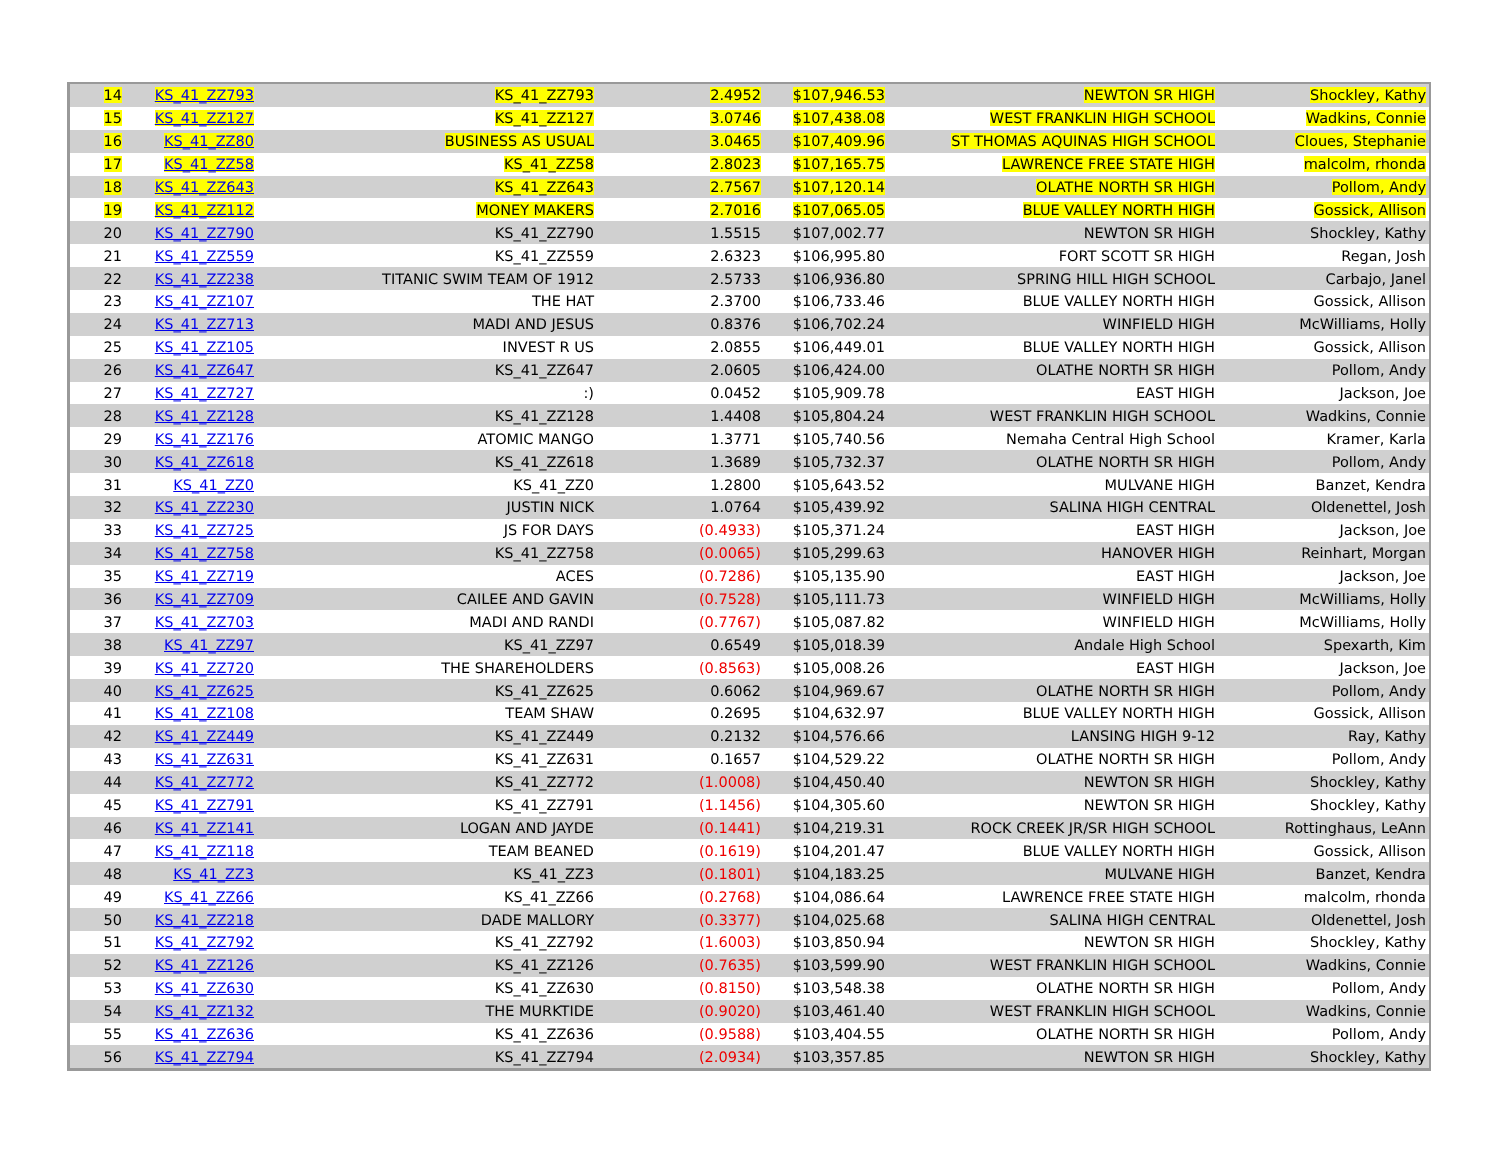| 14 | KS_41_ZZ793 | KS_41_ZZ793 | 2.4952 | $107,946.53 | NEWTON SR HIGH | Shockley, Kathy |
| 15 | KS_41_ZZ127 | KS_41_ZZ127 | 3.0746 | $107,438.08 | WEST FRANKLIN HIGH SCHOOL | Wadkins, Connie |
| 16 | KS_41_ZZ80 | BUSINESS AS USUAL | 3.0465 | $107,409.96 | ST THOMAS AQUINAS HIGH SCHOOL | Cloues, Stephanie |
| 17 | KS_41_ZZ58 | KS_41_ZZ58 | 2.8023 | $107,165.75 | LAWRENCE FREE STATE HIGH | malcolm, rhonda |
| 18 | KS_41_ZZ643 | KS_41_ZZ643 | 2.7567 | $107,120.14 | OLATHE NORTH SR HIGH | Pollom, Andy |
| 19 | KS_41_ZZ112 | MONEY MAKERS | 2.7016 | $107,065.05 | BLUE VALLEY NORTH HIGH | Gossick, Allison |
| 20 | KS_41_ZZ790 | KS_41_ZZ790 | 1.5515 | $107,002.77 | NEWTON SR HIGH | Shockley, Kathy |
| 21 | KS_41_ZZ559 | KS_41_ZZ559 | 2.6323 | $106,995.80 | FORT SCOTT SR HIGH | Regan, Josh |
| 22 | KS_41_ZZ238 | TITANIC SWIM TEAM OF 1912 | 2.5733 | $106,936.80 | SPRING HILL HIGH SCHOOL | Carbajo, Janel |
| 23 | KS_41_ZZ107 | THE HAT | 2.3700 | $106,733.46 | BLUE VALLEY NORTH HIGH | Gossick, Allison |
| 24 | KS_41_ZZ713 | MADI AND JESUS | 0.8376 | $106,702.24 | WINFIELD HIGH | McWilliams, Holly |
| 25 | KS_41_ZZ105 | INVEST R US | 2.0855 | $106,449.01 | BLUE VALLEY NORTH HIGH | Gossick, Allison |
| 26 | KS_41_ZZ647 | KS_41_ZZ647 | 2.0605 | $106,424.00 | OLATHE NORTH SR HIGH | Pollom, Andy |
| 27 | KS_41_ZZ727 | :) | 0.0452 | $105,909.78 | EAST HIGH | Jackson, Joe |
| 28 | KS_41_ZZ128 | KS_41_ZZ128 | 1.4408 | $105,804.24 | WEST FRANKLIN HIGH SCHOOL | Wadkins, Connie |
| 29 | KS_41_ZZ176 | ATOMIC MANGO | 1.3771 | $105,740.56 | Nemaha Central High School | Kramer, Karla |
| 30 | KS_41_ZZ618 | KS_41_ZZ618 | 1.3689 | $105,732.37 | OLATHE NORTH SR HIGH | Pollom, Andy |
| 31 | KS_41_ZZ0 | KS_41_ZZ0 | 1.2800 | $105,643.52 | MULVANE HIGH | Banzet, Kendra |
| 32 | KS_41_ZZ230 | JUSTIN NICK | 1.0764 | $105,439.92 | SALINA HIGH CENTRAL | Oldenettel, Josh |
| 33 | KS_41_ZZ725 | JS FOR DAYS | (0.4933) | $105,371.24 | EAST HIGH | Jackson, Joe |
| 34 | KS_41_ZZ758 | KS_41_ZZ758 | (0.0065) | $105,299.63 | HANOVER HIGH | Reinhart, Morgan |
| 35 | KS_41_ZZ719 | ACES | (0.7286) | $105,135.90 | EAST HIGH | Jackson, Joe |
| 36 | KS_41_ZZ709 | CAILEE AND GAVIN | (0.7528) | $105,111.73 | WINFIELD HIGH | McWilliams, Holly |
| 37 | KS_41_ZZ703 | MADI AND RANDI | (0.7767) | $105,087.82 | WINFIELD HIGH | McWilliams, Holly |
| 38 | KS_41_ZZ97 | KS_41_ZZ97 | 0.6549 | $105,018.39 | Andale High School | Spexarth, Kim |
| 39 | KS_41_ZZ720 | THE SHAREHOLDERS | (0.8563) | $105,008.26 | EAST HIGH | Jackson, Joe |
| 40 | KS_41_ZZ625 | KS_41_ZZ625 | 0.6062 | $104,969.67 | OLATHE NORTH SR HIGH | Pollom, Andy |
| 41 | KS_41_ZZ108 | TEAM SHAW | 0.2695 | $104,632.97 | BLUE VALLEY NORTH HIGH | Gossick, Allison |
| 42 | KS_41_ZZ449 | KS_41_ZZ449 | 0.2132 | $104,576.66 | LANSING HIGH 9-12 | Ray, Kathy |
| 43 | KS_41_ZZ631 | KS_41_ZZ631 | 0.1657 | $104,529.22 | OLATHE NORTH SR HIGH | Pollom, Andy |
| 44 | KS_41_ZZ772 | KS_41_ZZ772 | (1.0008) | $104,450.40 | NEWTON SR HIGH | Shockley, Kathy |
| 45 | KS_41_ZZ791 | KS_41_ZZ791 | (1.1456) | $104,305.60 | NEWTON SR HIGH | Shockley, Kathy |
| 46 | KS_41_ZZ141 | LOGAN AND JAYDE | (0.1441) | $104,219.31 | ROCK CREEK JR/SR HIGH SCHOOL | Rottinghaus, LeAnn |
| 47 | KS_41_ZZ118 | TEAM BEANED | (0.1619) | $104,201.47 | BLUE VALLEY NORTH HIGH | Gossick, Allison |
| 48 | KS_41_ZZ3 | KS_41_ZZ3 | (0.1801) | $104,183.25 | MULVANE HIGH | Banzet, Kendra |
| 49 | KS_41_ZZ66 | KS_41_ZZ66 | (0.2768) | $104,086.64 | LAWRENCE FREE STATE HIGH | malcolm, rhonda |
| 50 | KS_41_ZZ218 | DADE MALLORY | (0.3377) | $104,025.68 | SALINA HIGH CENTRAL | Oldenettel, Josh |
| 51 | KS_41_ZZ792 | KS_41_ZZ792 | (1.6003) | $103,850.94 | NEWTON SR HIGH | Shockley, Kathy |
| 52 | KS_41_ZZ126 | KS_41_ZZ126 | (0.7635) | $103,599.90 | WEST FRANKLIN HIGH SCHOOL | Wadkins, Connie |
| 53 | KS_41_ZZ630 | KS_41_ZZ630 | (0.8150) | $103,548.38 | OLATHE NORTH SR HIGH | Pollom, Andy |
| 54 | KS_41_ZZ132 | THE MURKTIDE | (0.9020) | $103,461.40 | WEST FRANKLIN HIGH SCHOOL | Wadkins, Connie |
| 55 | KS_41_ZZ636 | KS_41_ZZ636 | (0.9588) | $103,404.55 | OLATHE NORTH SR HIGH | Pollom, Andy |
| 56 | KS_41_ZZ794 | KS_41_ZZ794 | (2.0934) | $103,357.85 | NEWTON SR HIGH | Shockley, Kathy |